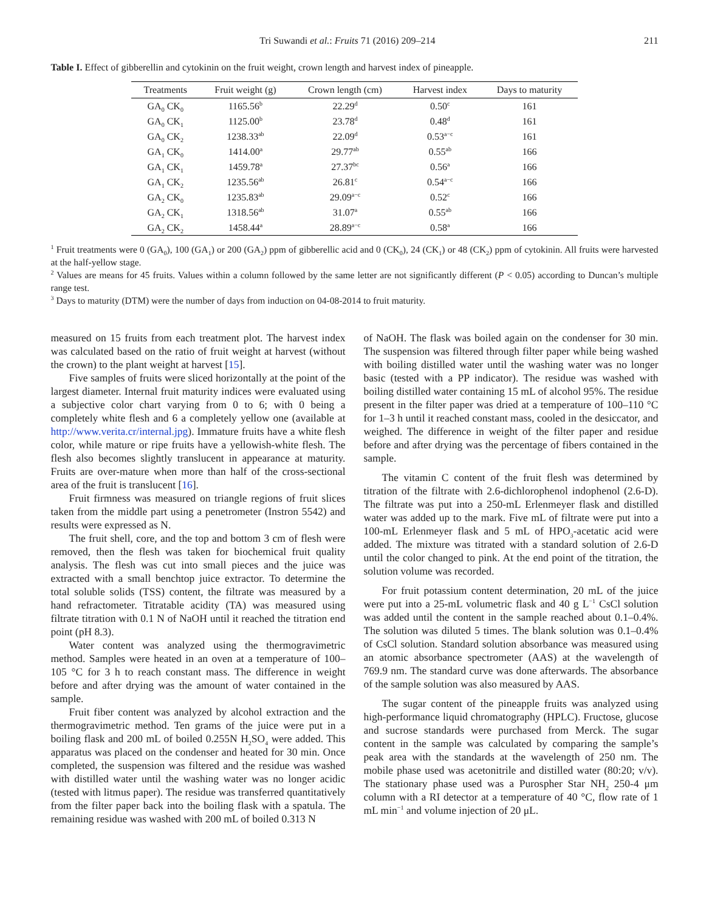Tri Suwandi et al.: Fruits 71 (2016) 209–214 211
Table I. Effect of gibberellin and cytokinin on the fruit weight, crown length and harvest index of pineapple.
| Treatments | Fruit weight (g) | Crown length (cm) | Harvest index | Days to maturity |
| --- | --- | --- | --- | --- |
| GA<sub>0</sub> CK<sub>0</sub> | 1165.56<sup>b</sup> | 22.29<sup>d</sup> | 0.50<sup>c</sup> | 161 |
| GA<sub>0</sub> CK<sub>1</sub> | 1125.00<sup>b</sup> | 23.78<sup>d</sup> | 0.48<sup>d</sup> | 161 |
| GA<sub>0</sub> CK<sub>2</sub> | 1238.33<sup>ab</sup> | 22.09<sup>d</sup> | 0.53<sup>a−c</sup> | 161 |
| GA<sub>1</sub> CK<sub>0</sub> | 1414.00<sup>a</sup> | 29.77<sup>ab</sup> | 0.55<sup>ab</sup> | 166 |
| GA<sub>1</sub> CK<sub>1</sub> | 1459.78<sup>a</sup> | 27.37<sup>bc</sup> | 0.56<sup>a</sup> | 166 |
| GA<sub>1</sub> CK<sub>2</sub> | 1235.56<sup>ab</sup> | 26.81<sup>c</sup> | 0.54<sup>a−c</sup> | 166 |
| GA<sub>2</sub> CK<sub>0</sub> | 1235.83<sup>ab</sup> | 29.09<sup>a−c</sup> | 0.52<sup>c</sup> | 166 |
| GA<sub>2</sub> CK<sub>1</sub> | 1318.56<sup>ab</sup> | 31.07<sup>a</sup> | 0.55<sup>ab</sup> | 166 |
| GA<sub>2</sub> CK<sub>2</sub> | 1458.44<sup>a</sup> | 28.89<sup>a−c</sup> | 0.58<sup>a</sup> | 166 |
<sup>1</sup> Fruit treatments were 0 (GA<sub>0</sub>), 100 (GA<sub>1</sub>) or 200 (GA<sub>2</sub>) ppm of gibberellic acid and 0 (CK<sub>0</sub>), 24 (CK<sub>1</sub>) or 48 (CK<sub>2</sub>) ppm of cytokinin. All fruits were harvested at the half-yellow stage.
<sup>2</sup> Values are means for 45 fruits. Values within a column followed by the same letter are not significantly different (P < 0.05) according to Duncan’s multiple range test.
<sup>3</sup> Days to maturity (DTM) were the number of days from induction on 04-08-2014 to fruit maturity.
measured on 15 fruits from each treatment plot. The harvest index was calculated based on the ratio of fruit weight at harvest (without the crown) to the plant weight at harvest [15].
Five samples of fruits were sliced horizontally at the point of the largest diameter. Internal fruit maturity indices were evaluated using a subjective color chart varying from 0 to 6; with 0 being a completely white flesh and 6 a completely yellow one (available at http://www.verita.cr/internal.jpg). Immature fruits have a white flesh color, while mature or ripe fruits have a yellowish-white flesh. The flesh also becomes slightly translucent in appearance at maturity. Fruits are over-mature when more than half of the cross-sectional area of the fruit is translucent [16].
Fruit firmness was measured on triangle regions of fruit slices taken from the middle part using a penetrometer (Instron 5542) and results were expressed as N.
The fruit shell, core, and the top and bottom 3 cm of flesh were removed, then the flesh was taken for biochemical fruit quality analysis. The flesh was cut into small pieces and the juice was extracted with a small benchtop juice extractor. To determine the total soluble solids (TSS) content, the filtrate was measured by a hand refractometer. Titratable acidity (TA) was measured using filtrate titration with 0.1 N of NaOH until it reached the titration end point (pH 8.3).
Water content was analyzed using the thermogravimetric method. Samples were heated in an oven at a temperature of 100–105 °C for 3 h to reach constant mass. The difference in weight before and after drying was the amount of water contained in the sample.
Fruit fiber content was analyzed by alcohol extraction and the thermogravimetric method. Ten grams of the juice were put in a boiling flask and 200 mL of boiled 0.255N H<sub>2</sub>SO<sub>4</sub> were added. This apparatus was placed on the condenser and heated for 30 min. Once completed, the suspension was filtered and the residue was washed with distilled water until the washing water was no longer acidic (tested with litmus paper). The residue was transferred quantitatively from the filter paper back into the boiling flask with a spatula. The remaining residue was washed with 200 mL of boiled 0.313 N
of NaOH. The flask was boiled again on the condenser for 30 min. The suspension was filtered through filter paper while being washed with boiling distilled water until the washing water was no longer basic (tested with a PP indicator). The residue was washed with boiling distilled water containing 15 mL of alcohol 95%. The residue present in the filter paper was dried at a temperature of 100–110 °C for 1–3 h until it reached constant mass, cooled in the desiccator, and weighed. The difference in weight of the filter paper and residue before and after drying was the percentage of fibers contained in the sample.
The vitamin C content of the fruit flesh was determined by titration of the filtrate with 2.6-dichlorophenol indophenol (2.6-D). The filtrate was put into a 250-mL Erlenmeyer flask and distilled water was added up to the mark. Five mL of filtrate were put into a 100-mL Erlenmeyer flask and 5 mL of HPO<sub>3</sub>-acetatic acid were added. The mixture was titrated with a standard solution of 2.6-D until the color changed to pink. At the end point of the titration, the solution volume was recorded.
For fruit potassium content determination, 20 mL of the juice were put into a 25-mL volumetric flask and 40 g L<sup>−1</sup> CsCl solution was added until the content in the sample reached about 0.1–0.4%. The solution was diluted 5 times. The blank solution was 0.1–0.4% of CsCl solution. Standard solution absorbance was measured using an atomic absorbance spectrometer (AAS) at the wavelength of 769.9 nm. The standard curve was done afterwards. The absorbance of the sample solution was also measured by AAS.
The sugar content of the pineapple fruits was analyzed using high-performance liquid chromatography (HPLC). Fructose, glucose and sucrose standards were purchased from Merck. The sugar content in the sample was calculated by comparing the sample’s peak area with the standards at the wavelength of 250 nm. The mobile phase used was acetonitrile and distilled water (80:20; v/v). The stationary phase used was a Purospher Star NH<sub>2</sub> 250-4 μm column with a RI detector at a temperature of 40 °C, flow rate of 1 mL min<sup>−1</sup> and volume injection of 20 μL.